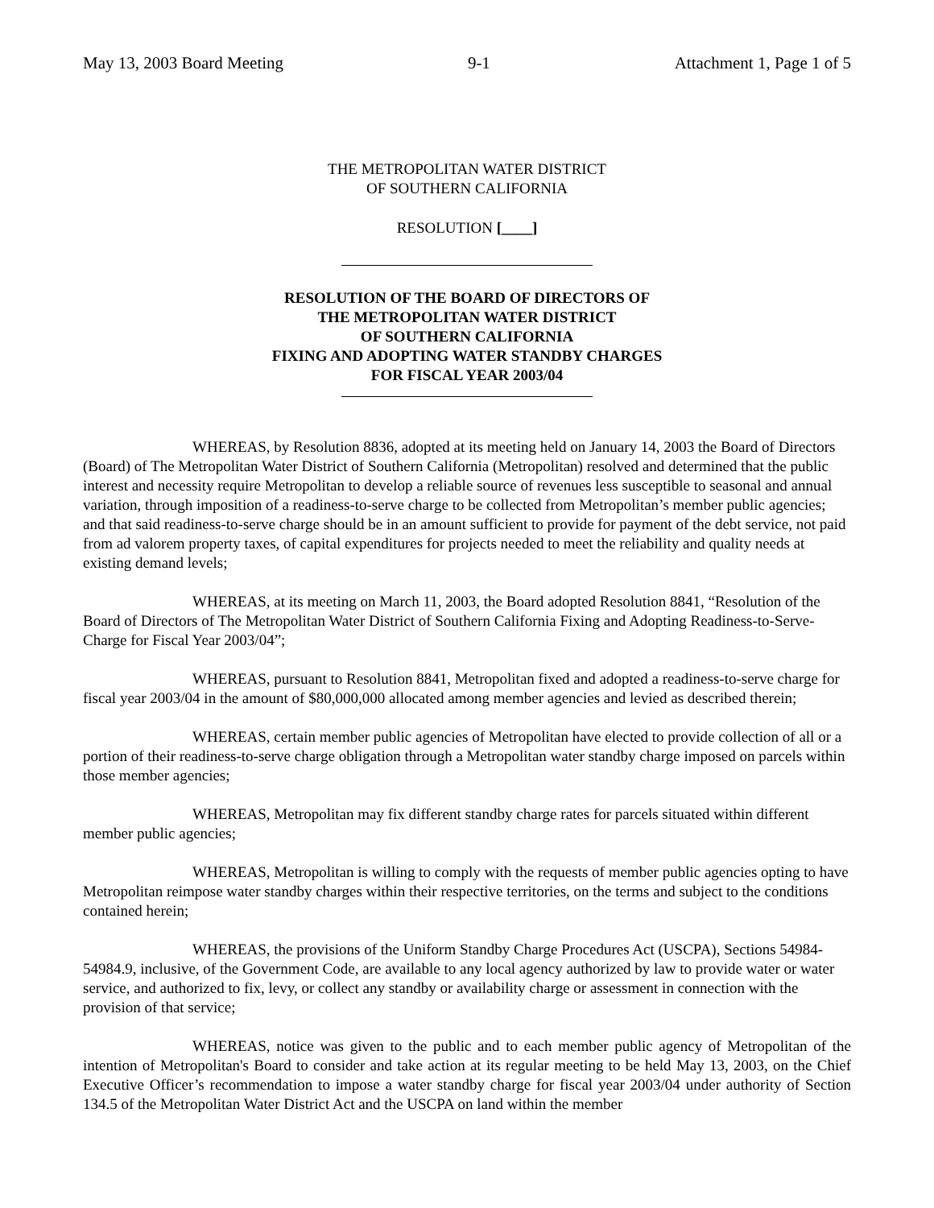May 13, 2003 Board Meeting 9-1 Attachment 1, Page 1 of 5
THE METROPOLITAN WATER DISTRICT
OF SOUTHERN CALIFORNIA
RESOLUTION [____]
RESOLUTION OF THE BOARD OF DIRECTORS OF
THE METROPOLITAN WATER DISTRICT
OF SOUTHERN CALIFORNIA
FIXING AND ADOPTING WATER STANDBY CHARGES
FOR FISCAL YEAR 2003/04
WHEREAS, by Resolution 8836, adopted at its meeting held on January 14, 2003 the Board of Directors (Board) of The Metropolitan Water District of Southern California (Metropolitan) resolved and determined that the public interest and necessity require Metropolitan to develop a reliable source of revenues less susceptible to seasonal and annual variation, through imposition of a readiness-to-serve charge to be collected from Metropolitan’s member public agencies; and that said readiness-to-serve charge should be in an amount sufficient to provide for payment of the debt service, not paid from ad valorem property taxes, of capital expenditures for projects needed to meet the reliability and quality needs at existing demand levels;
WHEREAS, at its meeting on March 11, 2003, the Board adopted Resolution 8841, “Resolution of the Board of Directors of The Metropolitan Water District of Southern California Fixing and Adopting Readiness-to-Serve-Charge for Fiscal Year 2003/04”;
WHEREAS, pursuant to Resolution 8841, Metropolitan fixed and adopted a readiness-to-serve charge for fiscal year 2003/04 in the amount of $80,000,000 allocated among member agencies and levied as described therein;
WHEREAS, certain member public agencies of Metropolitan have elected to provide collection of all or a portion of their readiness-to-serve charge obligation through a Metropolitan water standby charge imposed on parcels within those member agencies;
WHEREAS, Metropolitan may fix different standby charge rates for parcels situated within different member public agencies;
WHEREAS, Metropolitan is willing to comply with the requests of member public agencies opting to have Metropolitan reimpose water standby charges within their respective territories, on the terms and subject to the conditions contained herein;
WHEREAS, the provisions of the Uniform Standby Charge Procedures Act (USCPA), Sections 54984-54984.9, inclusive, of the Government Code, are available to any local agency authorized by law to provide water or water service, and authorized to fix, levy, or collect any standby or availability charge or assessment in connection with the provision of that service;
WHEREAS, notice was given to the public and to each member public agency of Metropolitan of the intention of Metropolitan's Board to consider and take action at its regular meeting to be held May 13, 2003, on the Chief Executive Officer’s recommendation to impose a water standby charge for fiscal year 2003/04 under authority of Section 134.5 of the Metropolitan Water District Act and the USCPA on land within the member